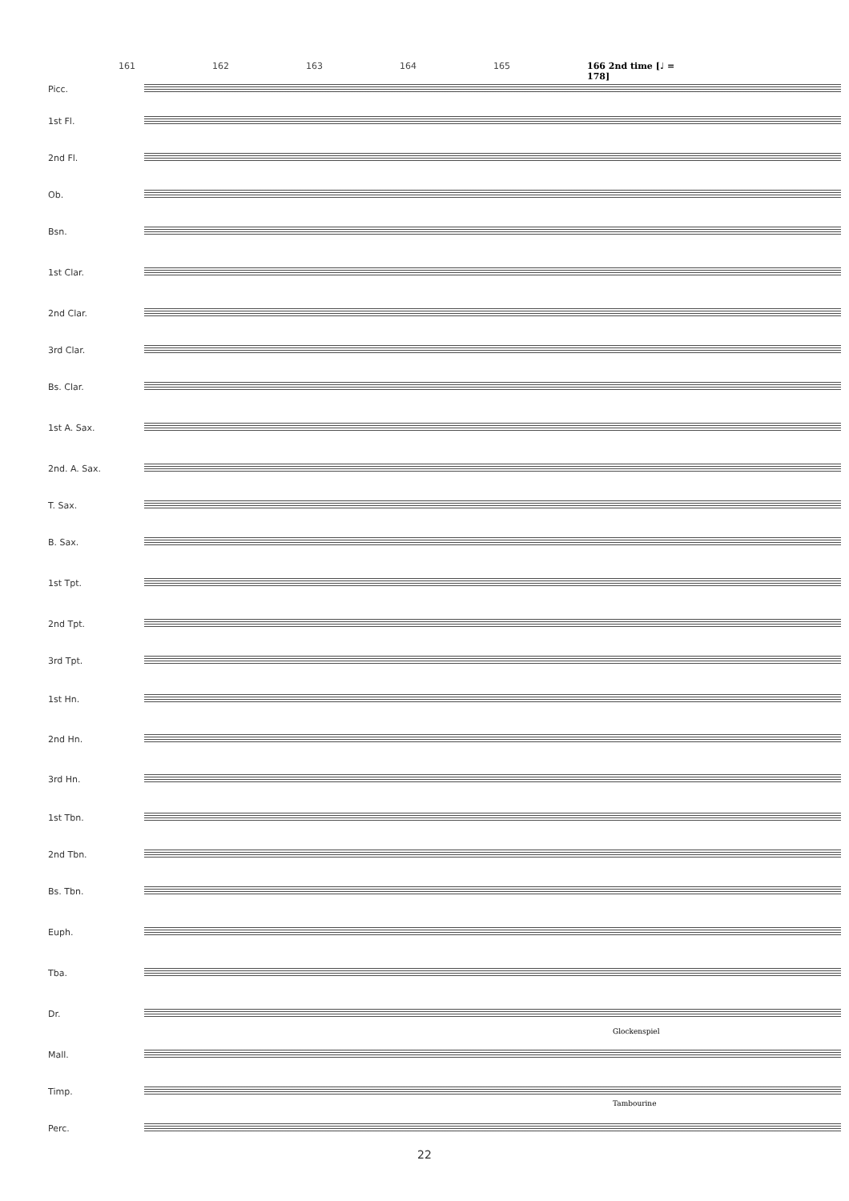161 162 163 164 165 166 2nd time [♩ = 178]
Picc.
1st Fl.
2nd Fl.
Ob.
Bsn.
1st Clar.
2nd Clar.
3rd Clar.
Bs. Clar.
1st A. Sax.
2nd. A. Sax.
T. Sax.
B. Sax.
1st Tpt.
2nd Tpt.
3rd Tpt.
1st Hn.
2nd Hn.
3rd Hn.
1st Tbn.
2nd Tbn.
Bs. Tbn.
Euph.
Tba.
Dr.
Mall.
Glockenspiel
Timp.
Tambourine
Perc.
22